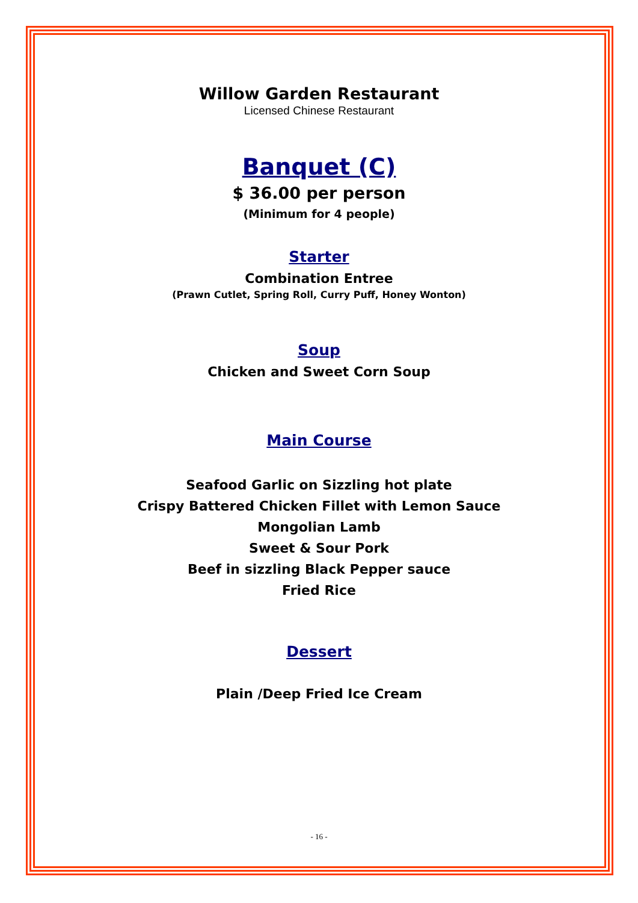Willow Garden Restaurant
Licensed Chinese Restaurant
Banquet (C)
$ 36.00 per person
(Minimum for 4 people)
Starter
Combination Entree
(Prawn Cutlet, Spring Roll, Curry Puff, Honey Wonton)
Soup
Chicken and Sweet Corn Soup
Main Course
Seafood Garlic on Sizzling hot plate
Crispy Battered Chicken Fillet with Lemon Sauce
Mongolian Lamb
Sweet & Sour Pork
Beef in sizzling Black Pepper sauce
Fried Rice
Dessert
Plain /Deep Fried Ice Cream
- 16 -